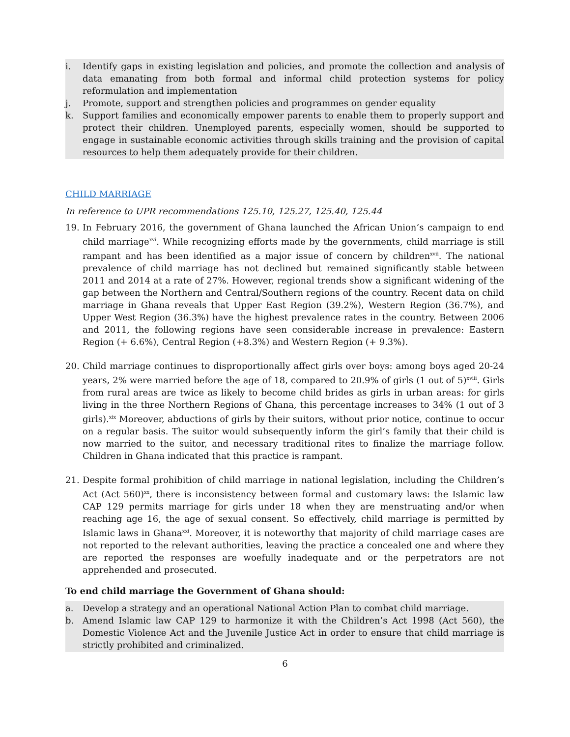i. Identify gaps in existing legislation and policies, and promote the collection and analysis of data emanating from both formal and informal child protection systems for policy reformulation and implementation
j. Promote, support and strengthen policies and programmes on gender equality
k. Support families and economically empower parents to enable them to properly support and protect their children. Unemployed parents, especially women, should be supported to engage in sustainable economic activities through skills training and the provision of capital resources to help them adequately provide for their children.
CHILD MARRIAGE
In reference to UPR recommendations 125.10, 125.27, 125.40, 125.44
19. In February 2016, the government of Ghana launched the African Union’s campaign to end child marriage<sup>xvi</sup>. While recognizing efforts made by the governments, child marriage is still rampant and has been identified as a major issue of concern by children<sup>xvii</sup>. The national prevalence of child marriage has not declined but remained significantly stable between 2011 and 2014 at a rate of 27%. However, regional trends show a significant widening of the gap between the Northern and Central/Southern regions of the country. Recent data on child marriage in Ghana reveals that Upper East Region (39.2%), Western Region (36.7%), and Upper West Region (36.3%) have the highest prevalence rates in the country. Between 2006 and 2011, the following regions have seen considerable increase in prevalence: Eastern Region (+ 6.6%), Central Region (+8.3%) and Western Region (+ 9.3%).
20. Child marriage continues to disproportionally affect girls over boys: among boys aged 20-24 years, 2% were married before the age of 18, compared to 20.9% of girls (1 out of 5)<sup>xviii</sup>. Girls from rural areas are twice as likely to become child brides as girls in urban areas: for girls living in the three Northern Regions of Ghana, this percentage increases to 34% (1 out of 3 girls).<sup>xix</sup> Moreover, abductions of girls by their suitors, without prior notice, continue to occur on a regular basis. The suitor would subsequently inform the girl’s family that their child is now married to the suitor, and necessary traditional rites to finalize the marriage follow. Children in Ghana indicated that this practice is rampant.
21. Despite formal prohibition of child marriage in national legislation, including the Children’s Act (Act 560)<sup>xx</sup>, there is inconsistency between formal and customary laws: the Islamic law CAP 129 permits marriage for girls under 18 when they are menstruating and/or when reaching age 16, the age of sexual consent. So effectively, child marriage is permitted by Islamic laws in Ghana<sup>xxi</sup>. Moreover, it is noteworthy that majority of child marriage cases are not reported to the relevant authorities, leaving the practice a concealed one and where they are reported the responses are woefully inadequate and or the perpetrators are not apprehended and prosecuted.
To end child marriage the Government of Ghana should:
a. Develop a strategy and an operational National Action Plan to combat child marriage.
b. Amend Islamic law CAP 129 to harmonize it with the Children’s Act 1998 (Act 560), the Domestic Violence Act and the Juvenile Justice Act in order to ensure that child marriage is strictly prohibited and criminalized.
6